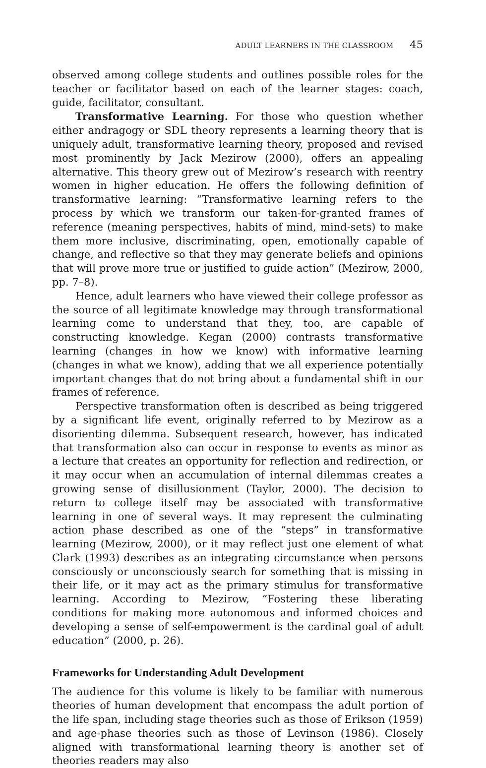ADULT LEARNERS IN THE CLASSROOM 45
observed among college students and outlines possible roles for the teacher or facilitator based on each of the learner stages: coach, guide, facilitator, consultant.
Transformative Learning. For those who question whether either andragogy or SDL theory represents a learning theory that is uniquely adult, transformative learning theory, proposed and revised most prominently by Jack Mezirow (2000), offers an appealing alternative. This theory grew out of Mezirow’s research with reentry women in higher education. He offers the following definition of transformative learning: “Transformative learning refers to the process by which we transform our taken-for-granted frames of reference (meaning perspectives, habits of mind, mind-sets) to make them more inclusive, discriminating, open, emotionally capable of change, and reflective so that they may generate beliefs and opinions that will prove more true or justified to guide action” (Mezirow, 2000, pp. 7–8).
Hence, adult learners who have viewed their college professor as the source of all legitimate knowledge may through transformational learning come to understand that they, too, are capable of constructing knowledge. Kegan (2000) contrasts transformative learning (changes in how we know) with informative learning (changes in what we know), adding that we all experience potentially important changes that do not bring about a fundamental shift in our frames of reference.
Perspective transformation often is described as being triggered by a significant life event, originally referred to by Mezirow as a disorienting dilemma. Subsequent research, however, has indicated that transformation also can occur in response to events as minor as a lecture that creates an opportunity for reflection and redirection, or it may occur when an accumulation of internal dilemmas creates a growing sense of disillusionment (Taylor, 2000). The decision to return to college itself may be associated with transformative learning in one of several ways. It may represent the culminating action phase described as one of the “steps” in transformative learning (Mezirow, 2000), or it may reflect just one element of what Clark (1993) describes as an integrating circumstance when persons consciously or unconsciously search for something that is missing in their life, or it may act as the primary stimulus for transformative learning. According to Mezirow, “Fostering these liberating conditions for making more autonomous and informed choices and developing a sense of self-empowerment is the cardinal goal of adult education” (2000, p. 26).
Frameworks for Understanding Adult Development
The audience for this volume is likely to be familiar with numerous theories of human development that encompass the adult portion of the life span, including stage theories such as those of Erikson (1959) and age-phase theories such as those of Levinson (1986). Closely aligned with transformational learning theory is another set of theories readers may also